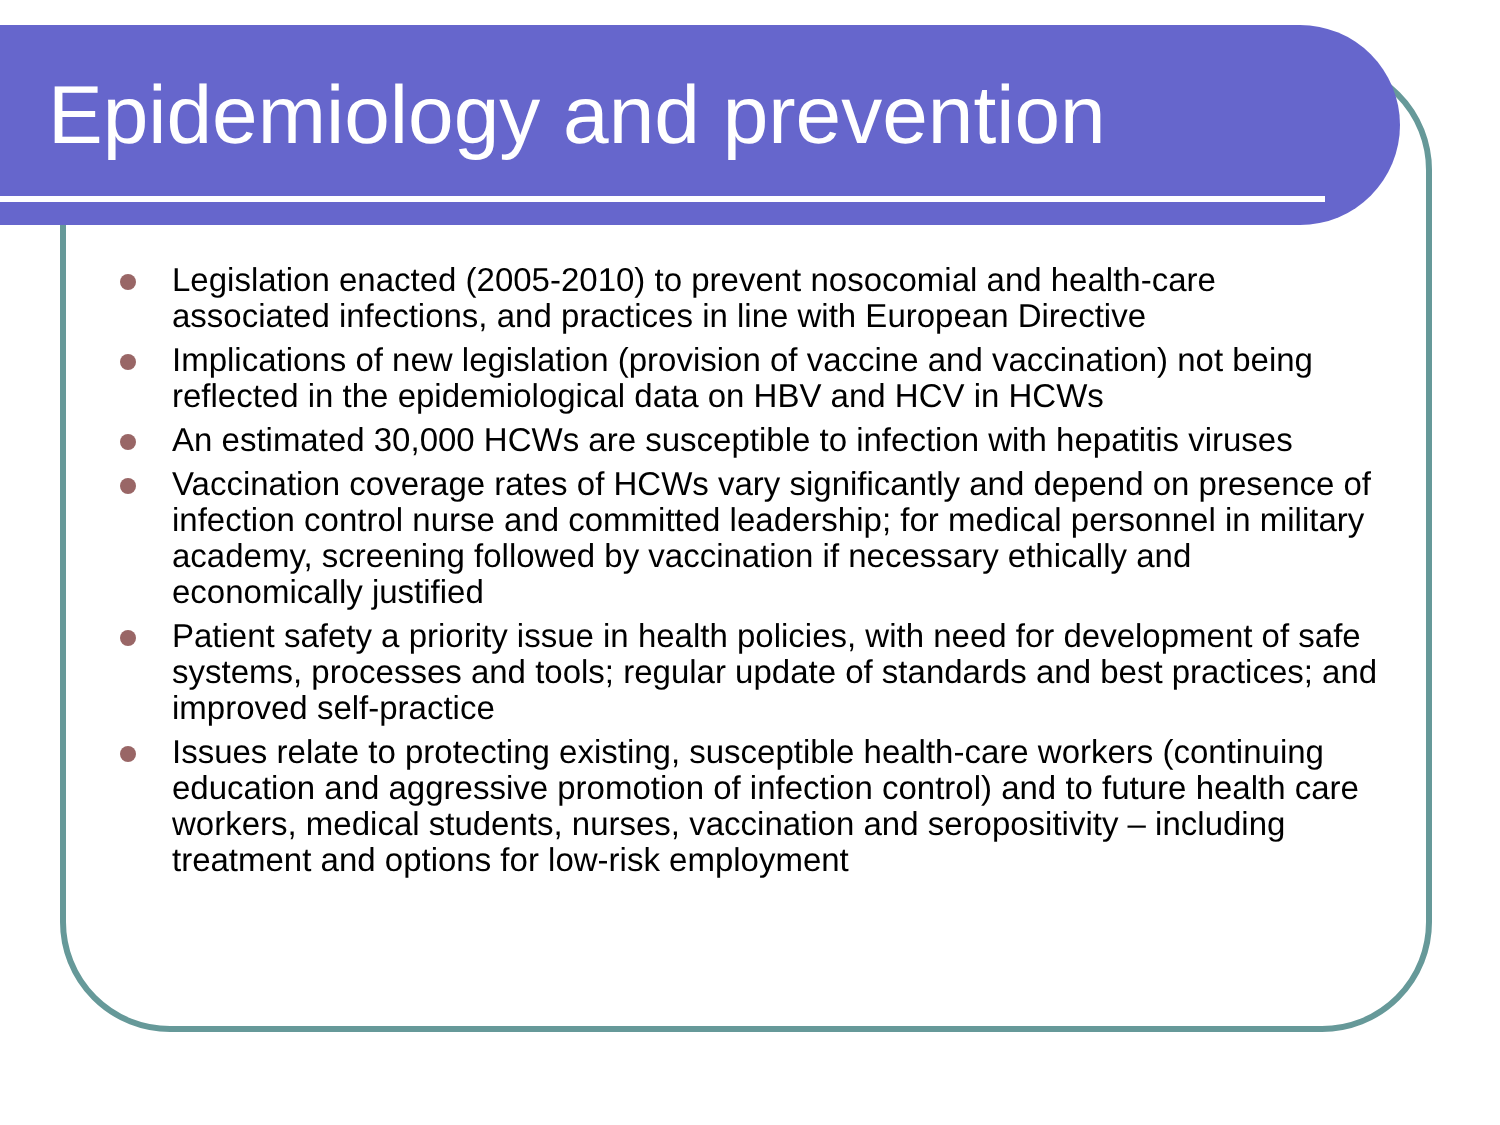Epidemiology and prevention
Legislation enacted (2005-2010) to prevent nosocomial and health-care associated infections, and practices in line with European Directive
Implications of new legislation (provision of vaccine and vaccination) not being reflected in the epidemiological data on HBV and HCV in HCWs
An estimated 30,000 HCWs are susceptible to infection with hepatitis viruses
Vaccination coverage rates of HCWs vary significantly and depend on presence of infection control nurse and committed leadership; for medical personnel in military academy, screening followed by vaccination if necessary ethically and economically justified
Patient safety a priority issue in health policies, with need for development of safe systems, processes and tools; regular update of standards and best practices; and improved self-practice
Issues relate to protecting existing, susceptible health-care workers (continuing education and aggressive promotion of infection control) and to future health care workers, medical students, nurses, vaccination and seropositivity – including treatment and options for low-risk employment